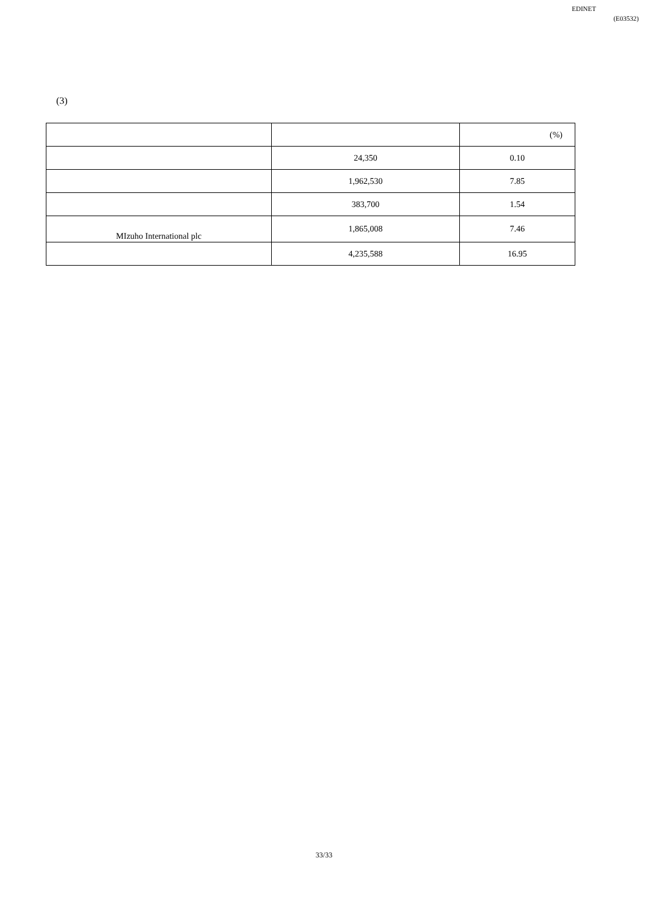EDINET
(E03532)
(3)
| | | (%) |
| | 24,350 | 0.10 |
| | 1,962,530 | 7.85 |
| | 383,700 | 1.54 |
| MIzuho International plc | 1,865,008 | 7.46 |
| | 4,235,588 | 16.95 |
33/33